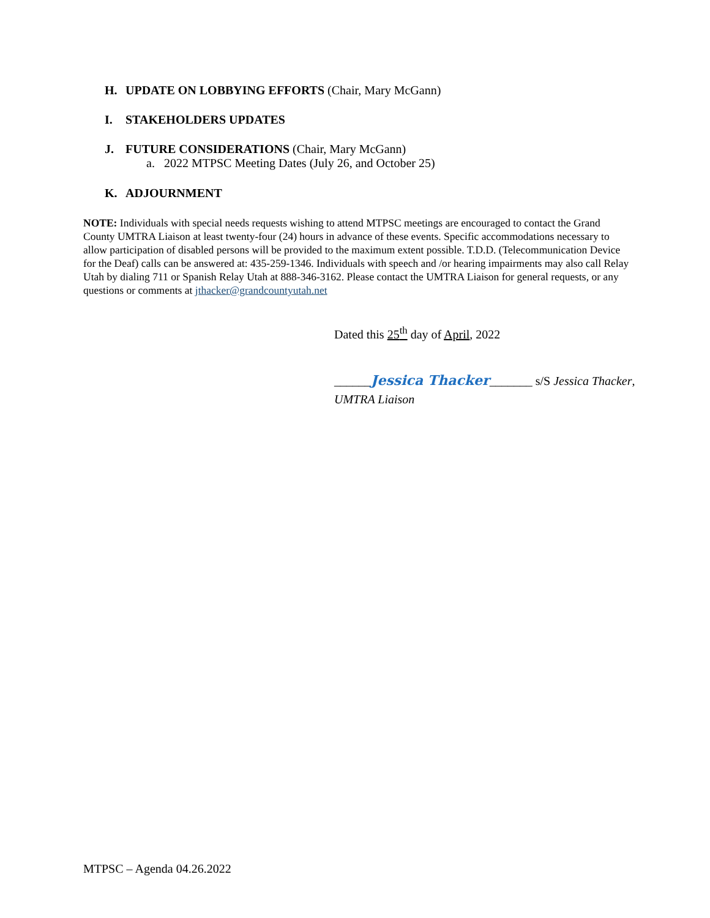H. UPDATE ON LOBBYING EFFORTS (Chair, Mary McGann)
I. STAKEHOLDERS UPDATES
J. FUTURE CONSIDERATIONS (Chair, Mary McGann)
a. 2022 MTPSC Meeting Dates (July 26, and October 25)
K. ADJOURNMENT
NOTE: Individuals with special needs requests wishing to attend MTPSC meetings are encouraged to contact the Grand County UMTRA Liaison at least twenty-four (24) hours in advance of these events. Specific accommodations necessary to allow participation of disabled persons will be provided to the maximum extent possible. T.D.D. (Telecommunication Device for the Deaf) calls can be answered at: 435-259-1346. Individuals with speech and /or hearing impairments may also call Relay Utah by dialing 711 or Spanish Relay Utah at 888-346-3162. Please contact the UMTRA Liaison for general requests, or any questions or comments at jthacker@grandcountyutah.net
Dated this 25<sup>th</sup> day of April, 2022
______Jessica Thacker_______ s/S Jessica Thacker,
UMTRA Liaison
MTPSC – Agenda 04.26.2022